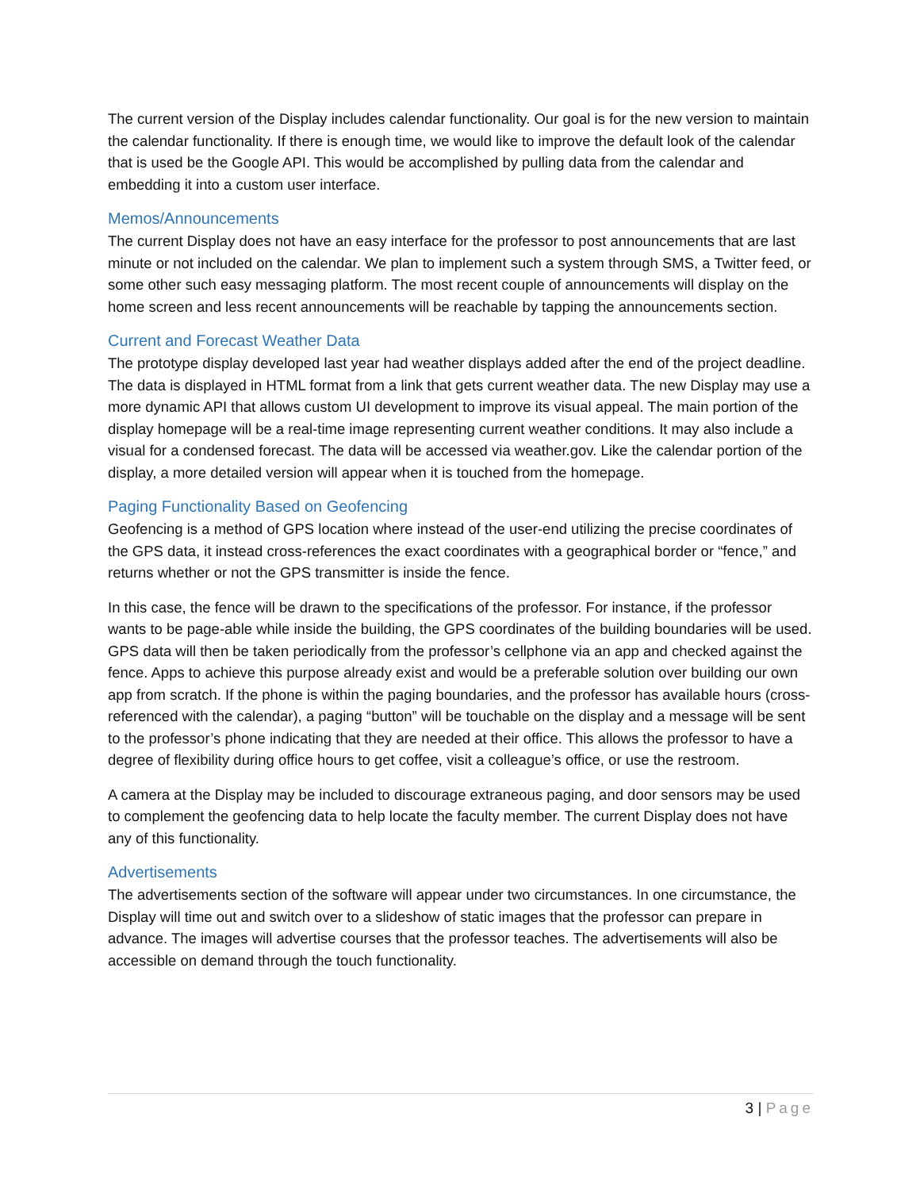The current version of the Display includes calendar functionality. Our goal is for the new version to maintain the calendar functionality. If there is enough time, we would like to improve the default look of the calendar that is used be the Google API. This would be accomplished by pulling data from the calendar and embedding it into a custom user interface.
Memos/Announcements
The current Display does not have an easy interface for the professor to post announcements that are last minute or not included on the calendar. We plan to implement such a system through SMS, a Twitter feed, or some other such easy messaging platform. The most recent couple of announcements will display on the home screen and less recent announcements will be reachable by tapping the announcements section.
Current and Forecast Weather Data
The prototype display developed last year had weather displays added after the end of the project deadline. The data is displayed in HTML format from a link that gets current weather data. The new Display may use a more dynamic API that allows custom UI development to improve its visual appeal. The main portion of the display homepage will be a real-time image representing current weather conditions. It may also include a visual for a condensed forecast. The data will be accessed via weather.gov. Like the calendar portion of the display, a more detailed version will appear when it is touched from the homepage.
Paging Functionality Based on Geofencing
Geofencing is a method of GPS location where instead of the user-end utilizing the precise coordinates of the GPS data, it instead cross-references the exact coordinates with a geographical border or “fence,” and returns whether or not the GPS transmitter is inside the fence.
In this case, the fence will be drawn to the specifications of the professor. For instance, if the professor wants to be page-able while inside the building, the GPS coordinates of the building boundaries will be used. GPS data will then be taken periodically from the professor’s cellphone via an app and checked against the fence. Apps to achieve this purpose already exist and would be a preferable solution over building our own app from scratch. If the phone is within the paging boundaries, and the professor has available hours (cross-referenced with the calendar), a paging “button” will be touchable on the display and a message will be sent to the professor’s phone indicating that they are needed at their office. This allows the professor to have a degree of flexibility during office hours to get coffee, visit a colleague’s office, or use the restroom.
A camera at the Display may be included to discourage extraneous paging, and door sensors may be used to complement the geofencing data to help locate the faculty member. The current Display does not have any of this functionality.
Advertisements
The advertisements section of the software will appear under two circumstances. In one circumstance, the Display will time out and switch over to a slideshow of static images that the professor can prepare in advance. The images will advertise courses that the professor teaches. The advertisements will also be accessible on demand through the touch functionality.
3 | Page